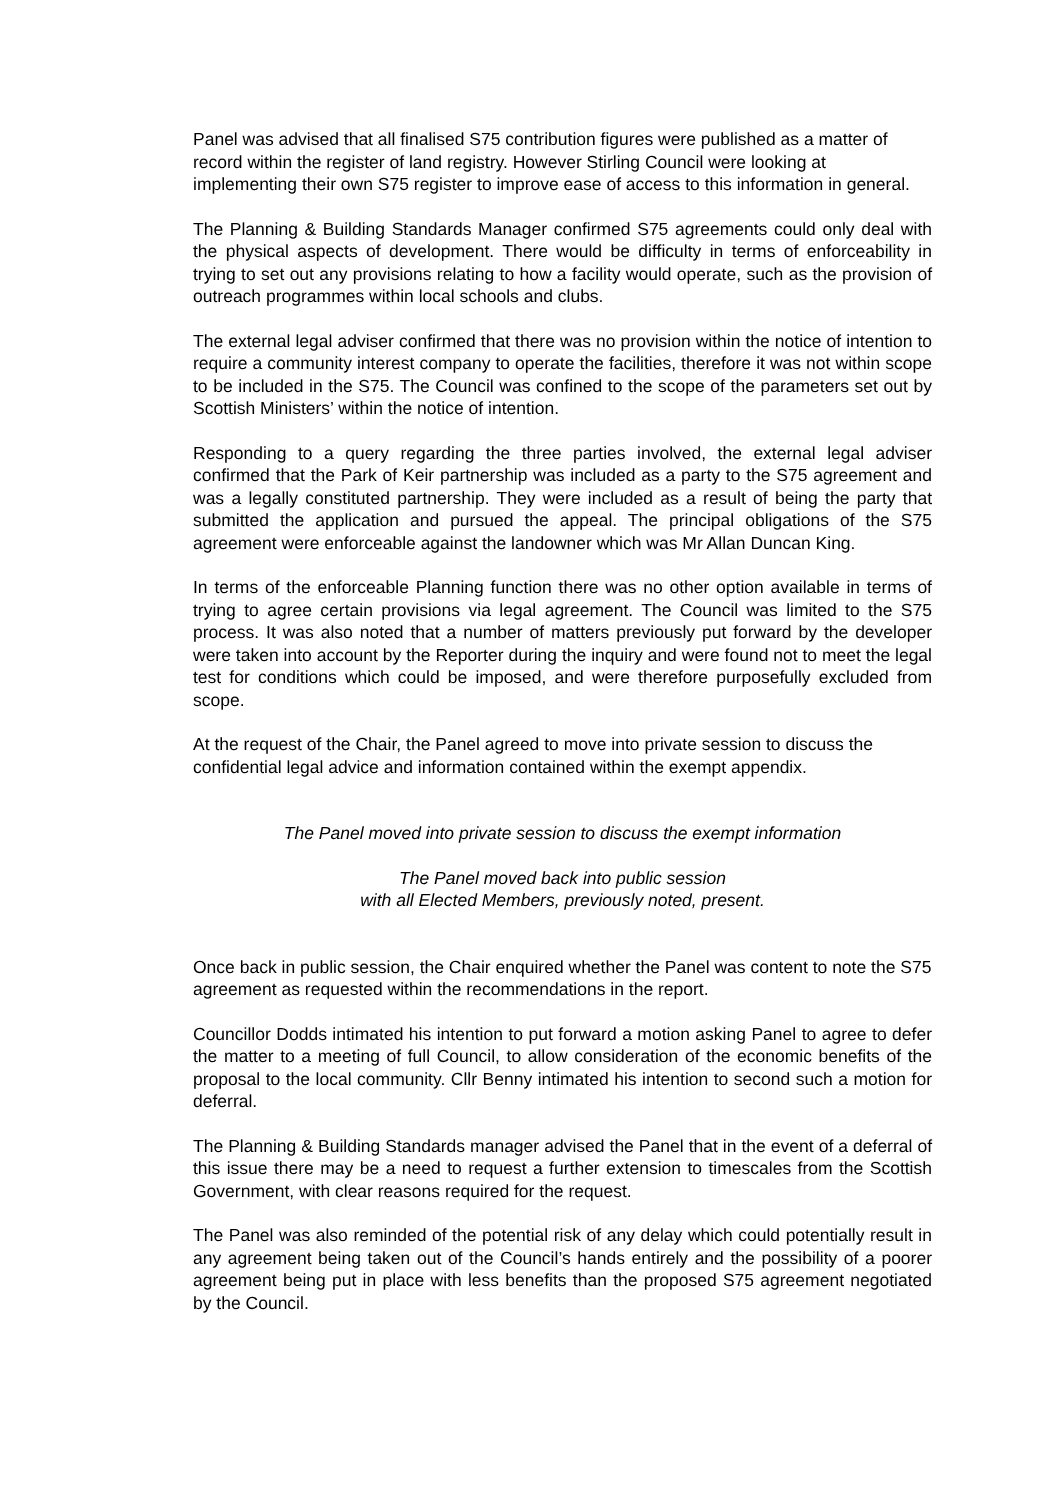Panel was advised that all finalised S75 contribution figures were published as a matter of record within the register of land registry. However Stirling Council were looking at implementing their own S75 register to improve ease of access to this information in general.
The Planning & Building Standards Manager confirmed S75 agreements could only deal with the physical aspects of development. There would be difficulty in terms of enforceability in trying to set out any provisions relating to how a facility would operate, such as the provision of outreach programmes within local schools and clubs.
The external legal adviser confirmed that there was no provision within the notice of intention to require a community interest company to operate the facilities, therefore it was not within scope to be included in the S75. The Council was confined to the scope of the parameters set out by Scottish Ministers’ within the notice of intention.
Responding to a query regarding the three parties involved, the external legal adviser confirmed that the Park of Keir partnership was included as a party to the S75 agreement and was a legally constituted partnership. They were included as a result of being the party that submitted the application and pursued the appeal. The principal obligations of the S75 agreement were enforceable against the landowner which was Mr Allan Duncan King.
In terms of the enforceable Planning function there was no other option available in terms of trying to agree certain provisions via legal agreement. The Council was limited to the S75 process. It was also noted that a number of matters previously put forward by the developer were taken into account by the Reporter during the inquiry and were found not to meet the legal test for conditions which could be imposed, and were therefore purposefully excluded from scope.
At the request of the Chair, the Panel agreed to move into private session to discuss the confidential legal advice and information contained within the exempt appendix.
The Panel moved into private session to discuss the exempt information
The Panel moved back into public session
with all Elected Members, previously noted, present.
Once back in public session, the Chair enquired whether the Panel was content to note the S75 agreement as requested within the recommendations in the report.
Councillor Dodds intimated his intention to put forward a motion asking Panel to agree to defer the matter to a meeting of full Council, to allow consideration of the economic benefits of the proposal to the local community. Cllr Benny intimated his intention to second such a motion for deferral.
The Planning & Building Standards manager advised the Panel that in the event of a deferral of this issue there may be a need to request a further extension to timescales from the Scottish Government, with clear reasons required for the request.
The Panel was also reminded of the potential risk of any delay which could potentially result in any agreement being taken out of the Council’s hands entirely and the possibility of a poorer agreement being put in place with less benefits than the proposed S75 agreement negotiated by the Council.